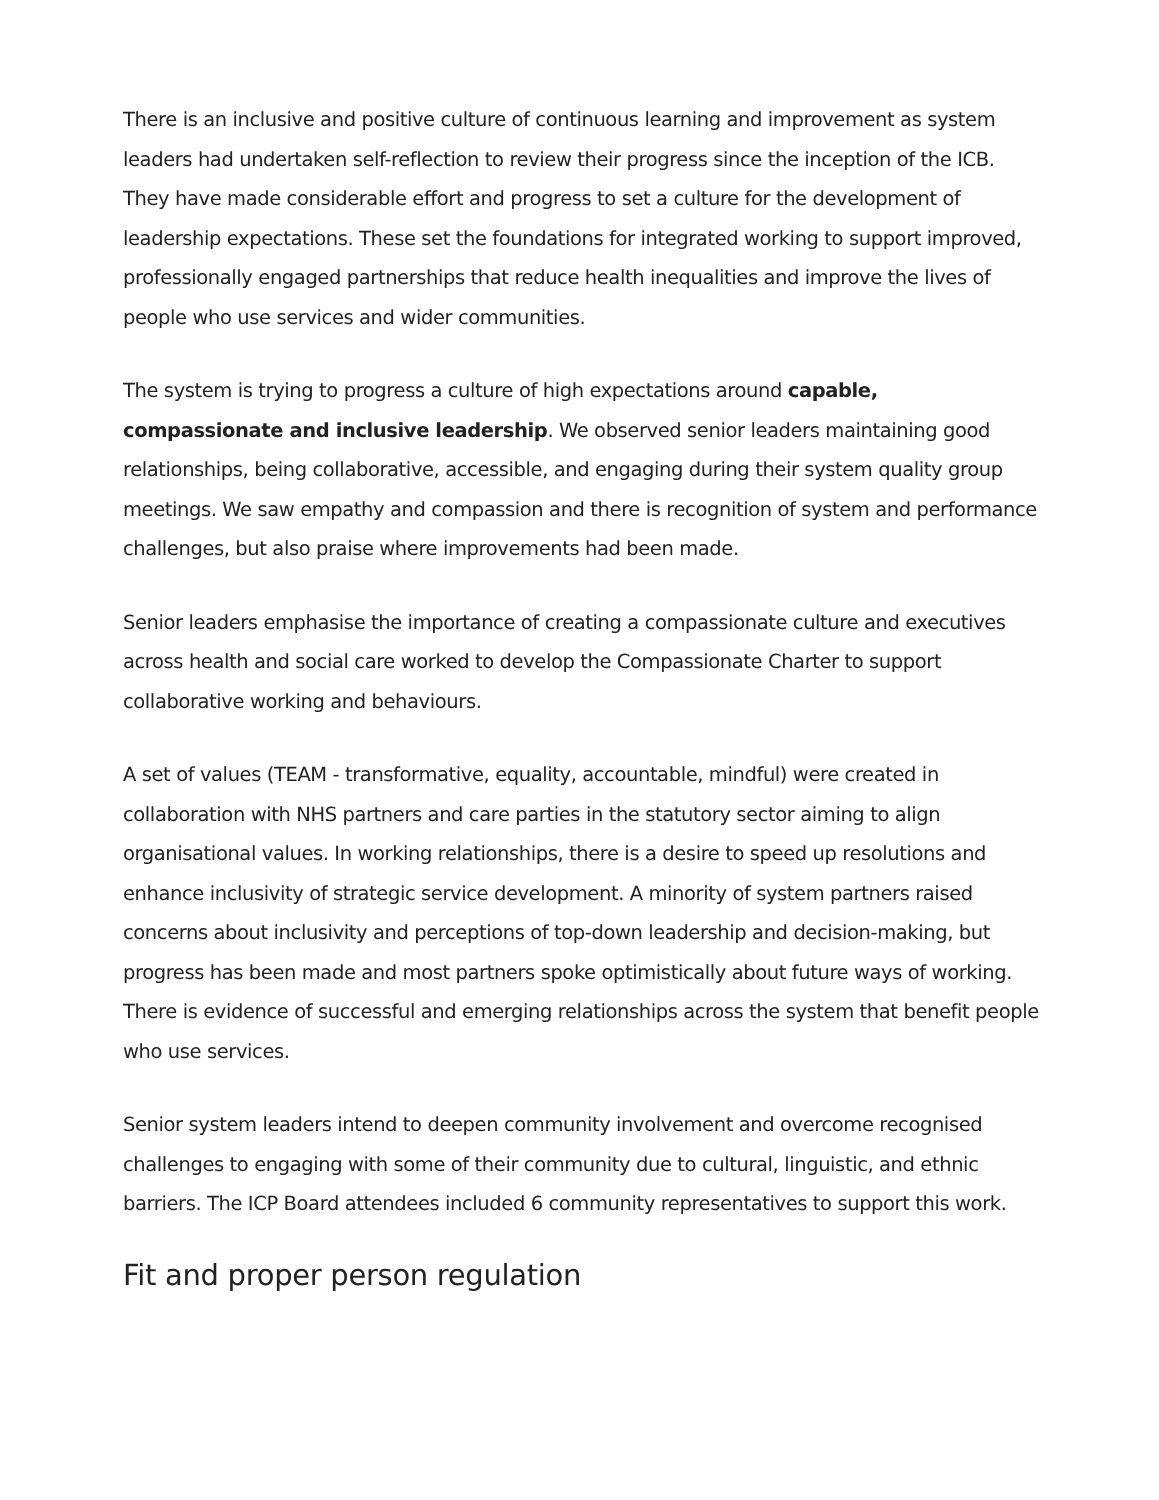There is an inclusive and positive culture of continuous learning and improvement as system leaders had undertaken self-reflection to review their progress since the inception of the ICB. They have made considerable effort and progress to set a culture for the development of leadership expectations. These set the foundations for integrated working to support improved, professionally engaged partnerships that reduce health inequalities and improve the lives of people who use services and wider communities.
The system is trying to progress a culture of high expectations around capable, compassionate and inclusive leadership. We observed senior leaders maintaining good relationships, being collaborative, accessible, and engaging during their system quality group meetings. We saw empathy and compassion and there is recognition of system and performance challenges, but also praise where improvements had been made.
Senior leaders emphasise the importance of creating a compassionate culture and executives across health and social care worked to develop the Compassionate Charter to support collaborative working and behaviours.
A set of values (TEAM - transformative, equality, accountable, mindful) were created in collaboration with NHS partners and care parties in the statutory sector aiming to align organisational values. In working relationships, there is a desire to speed up resolutions and enhance inclusivity of strategic service development. A minority of system partners raised concerns about inclusivity and perceptions of top-down leadership and decision-making, but progress has been made and most partners spoke optimistically about future ways of working. There is evidence of successful and emerging relationships across the system that benefit people who use services.
Senior system leaders intend to deepen community involvement and overcome recognised challenges to engaging with some of their community due to cultural, linguistic, and ethnic barriers. The ICP Board attendees included 6 community representatives to support this work.
Fit and proper person regulation